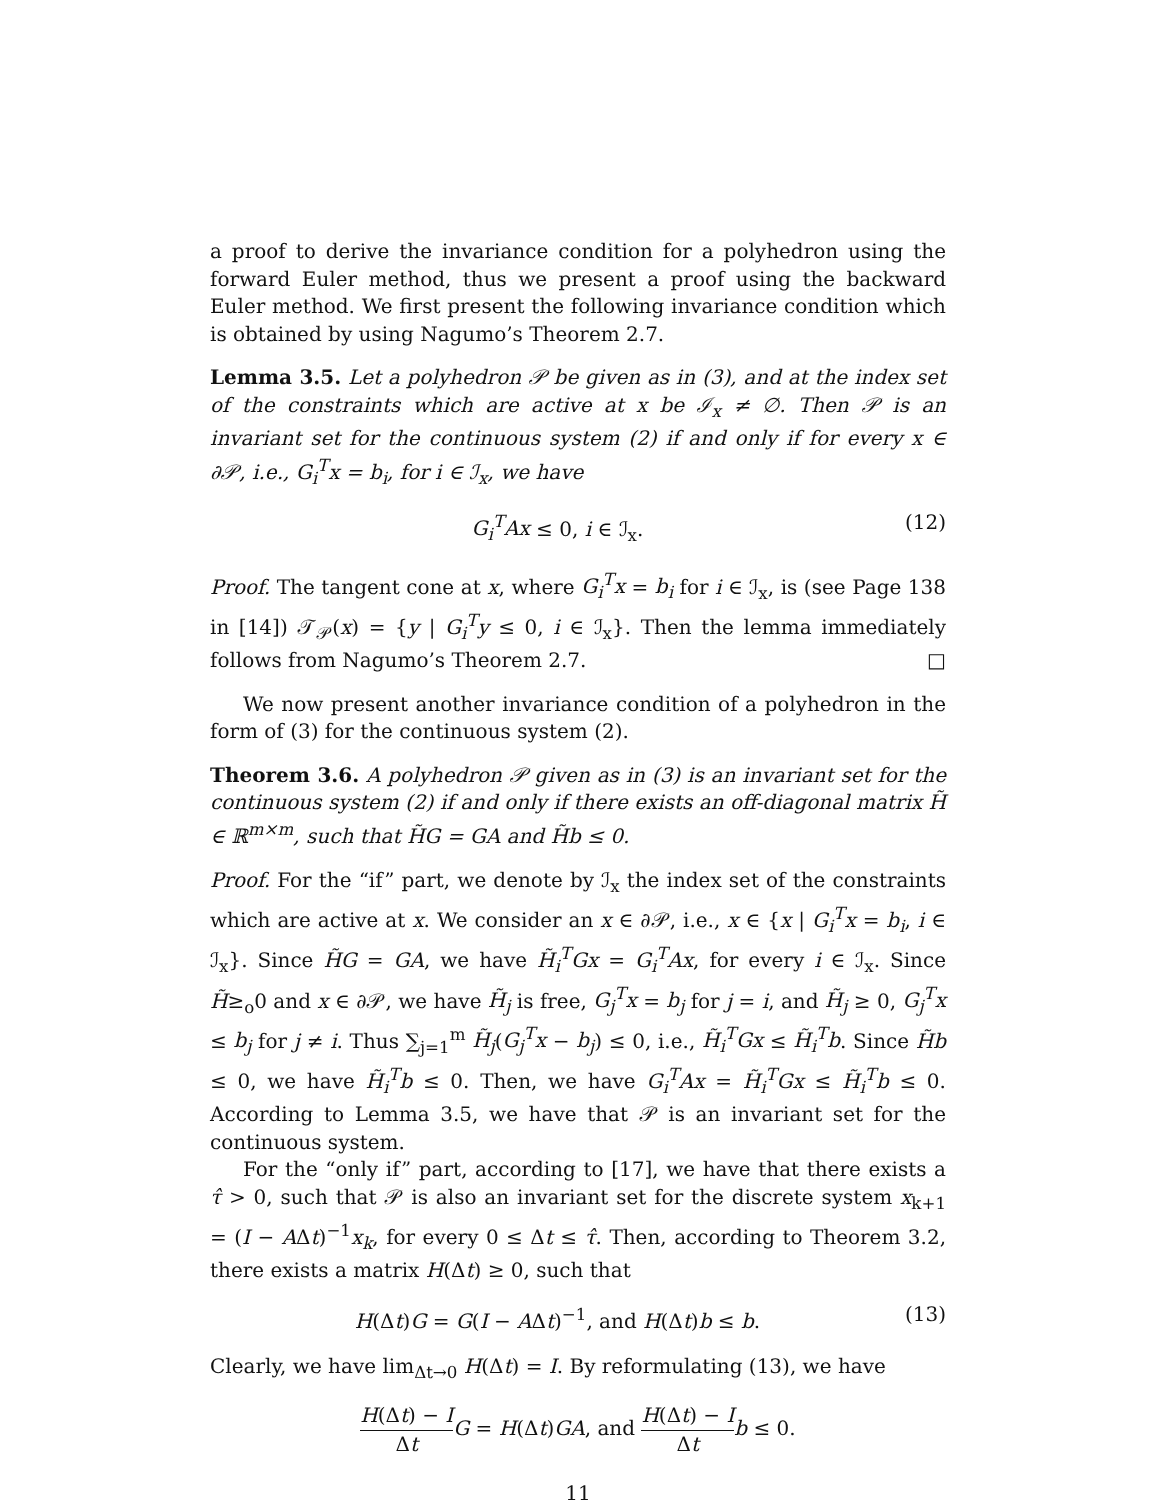a proof to derive the invariance condition for a polyhedron using the forward Euler method, thus we present a proof using the backward Euler method. We first present the following invariance condition which is obtained by using Nagumo’s Theorem 2.7.
Lemma 3.5. Let a polyhedron 𝒫 be given as in (3), and at the index set of the constraints which are active at x be ℐ<sub>x</sub> ≠ ∅. Then 𝒫 is an invariant set for the continuous system (2) if and only if for every x ∈ ∂𝒫, i.e., G<sub>i</sub><sup>T</sup>x = b<sub>i</sub>, for i ∈ ℐ<sub>x</sub>, we have
G<sub>i</sub><sup>T</sup>Ax ≤ 0, i ∈ ℐ<sub>x</sub>. (12)
Proof. The tangent cone at x, where G<sub>i</sub><sup>T</sup>x = b<sub>i</sub> for i ∈ ℐ<sub>x</sub>, is (see Page 138 in [14]) 𝒯<sub>𝒫</sub>(x) = {y | G<sub>i</sub><sup>T</sup>y ≤ 0, i ∈ ℐ<sub>x</sub>}. Then the lemma immediately follows from Nagumo’s Theorem 2.7. □
We now present another invariance condition of a polyhedron in the form of (3) for the continuous system (2).
Theorem 3.6. A polyhedron 𝒫 given as in (3) is an invariant set for the continuous system (2) if and only if there exists an off-diagonal matrix H̃ ∈ ℝ<sup>m×m</sup>, such that H̃G = GA and H̃b ≤ 0.
Proof. For the “if” part, we denote by ℐ<sub>x</sub> the index set of the constraints which are active at x. We consider an x ∈ ∂𝒫, i.e., x ∈ {x | G<sub>i</sub><sup>T</sup>x = b<sub>i</sub>, i ∈ ℐ<sub>x</sub>}. Since H̃G = GA, we have H̃<sub>i</sub><sup>T</sup>Gx = G<sub>i</sub><sup>T</sup>Ax, for every i ∈ ℐ<sub>x</sub>. Since H̃≥<sub>o</sub>0 and x ∈ ∂𝒫, we have H̃<sub>j</sub> is free, G<sub>j</sub><sup>T</sup>x = b<sub>j</sub> for j = i, and H̃<sub>j</sub> ≥ 0, G<sub>j</sub><sup>T</sup>x ≤ b<sub>j</sub> for j ≠ i. Thus ∑<sub>j=1</sub><sup>m</sup> H̃<sub>j</sub>(G<sub>j</sub><sup>T</sup>x − b<sub>j</sub>) ≤ 0, i.e., H̃<sub>i</sub><sup>T</sup>Gx ≤ H̃<sub>i</sub><sup>T</sup>b. Since H̃b ≤ 0, we have H̃<sub>i</sub><sup>T</sup>b ≤ 0. Then, we have G<sub>i</sub><sup>T</sup>Ax = H̃<sub>i</sub><sup>T</sup>Gx ≤ H̃<sub>i</sub><sup>T</sup>b ≤ 0. According to Lemma 3.5, we have that 𝒫 is an invariant set for the continuous system.
For the “only if” part, according to [17], we have that there exists a τ̂ > 0, such that 𝒫 is also an invariant set for the discrete system x<sub>k+1</sub> = (I − AΔt)<sup>−1</sup>x<sub>k</sub>, for every 0 ≤ Δt ≤ τ̂. Then, according to Theorem 3.2, there exists a matrix H(Δt) ≥ 0, such that
H(Δt)G = G(I − AΔt)<sup>−1</sup>, and H(Δt)b ≤ b. (13)
Clearly, we have lim<sub>Δt→0</sub> H(Δt) = I. By reformulating (13), we have
H(Δt) − I Δt G = H(Δt)GA, and H(Δt) − I Δt b ≤ 0.
11